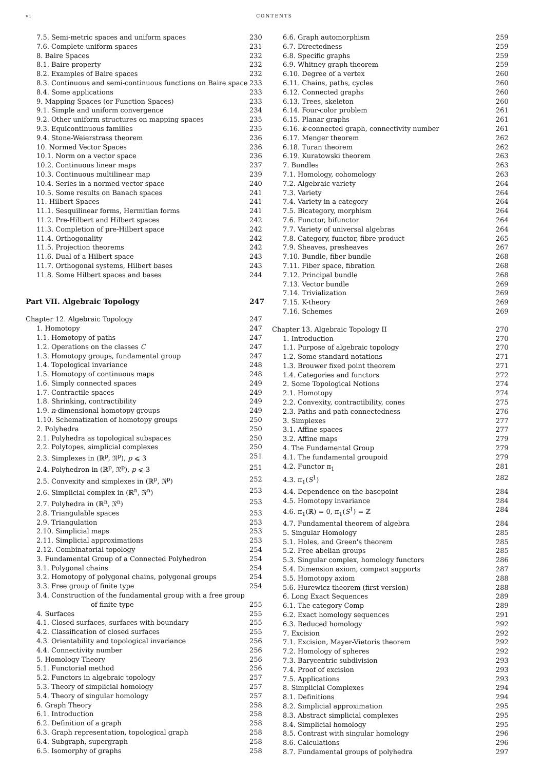vi CONTENTS
7.5. Semi-metric spaces and uniform spaces 230
7.6. Complete uniform spaces 231
8. Baire Spaces 232
8.1. Baire property 232
8.2. Examples of Baire spaces 232
8.3. Continuous and semi-continuous functions on Baire space 233
8.4. Some applications 233
9. Mapping Spaces (or Function Spaces) 233
9.1. Simple and uniform convergence 234
9.2. Other uniform structures on mapping spaces 235
9.3. Equicontinuous families 235
9.4. Stone-Weierstrass theorem 236
10. Normed Vector Spaces 236
10.1. Norm on a vector space 236
10.2. Continuous linear maps 237
10.3. Continuous multilinear map 239
10.4. Series in a normed vector space 240
10.5. Some results on Banach spaces 241
11. Hilbert Spaces 241
11.1. Sesquilinear forms, Hermitian forms 241
11.2. Pre-Hilbert and Hilbert spaces 242
11.3. Completion of pre-Hilbert space 242
11.4. Orthogonality 242
11.5. Projection theorems 242
11.6. Dual of a Hilbert space 243
11.7. Orthogonal systems, Hilbert bases 243
11.8. Some Hilbert spaces and bases 244
Part VII. Algebraic Topology 247
Chapter 12. Algebraic Topology 247
1. Homotopy 247
1.1. Homotopy of paths 247
1.2. Operations on the classes C 247
1.3. Homotopy groups, fundamental group 247
1.4. Topological invariance 248
1.5. Homotopy of continuous maps 248
1.6. Simply connected spaces 249
1.7. Contractile spaces 249
1.8. Shrinking, contractibility 249
1.9. n-dimensional homotopy groups 249
1.10. Schematization of homotopy groups 250
2. Polyhedra 250
2.1. Polyhedra as topological subspaces 250
2.2. Polytopes, simplicial complexes 250
2.3. Simplexes in (ℝ<sup>p</sup>, 𝔑<sup>p</sup>), p ⩽ 3 251
2.4. Polyhedron in (ℝ<sup>p</sup>, 𝔑<sup>p</sup>), p ⩽ 3 251
2.5. Convexity and simplexes in (ℝ<sup>p</sup>, 𝔑<sup>p</sup>) 252
2.6. Simplicial complex in (ℝ<sup>n</sup>, 𝔑<sup>n</sup>) 253
2.7. Polyhedra in (ℝ<sup>n</sup>, 𝔑<sup>n</sup>) 253
2.8. Triangulable spaces 253
2.9. Triangulation 253
2.10. Simplicial maps 253
2.11. Simplicial approximations 253
2.12. Combinatorial topology 254
3. Fundamental Group of a Connected Polyhedron 254
3.1. Polygonal chains 254
3.2. Homotopy of polygonal chains, polygonal groups 254
3.3. Free group of finite type 254
3.4. Construction of the fundamental group with a free group
of finite type 255
4. Surfaces 255
4.1. Closed surfaces, surfaces with boundary 255
4.2. Classification of closed surfaces 255
4.3. Orientability and topological invariance 256
4.4. Connectivity number 256
5. Homology Theory 256
5.1. Functorial method 256
5.2. Functors in algebraic topology 257
5.3. Theory of simplicial homology 257
5.4. Theory of singular homology 257
6. Graph Theory 258
6.1. Introduction 258
6.2. Definition of a graph 258
6.3. Graph representation, topological graph 258
6.4. Subgraph, supergraph 258
6.5. Isomorphy of graphs 258
6.6. Graph automorphism 259
6.7. Directedness 259
6.8. Specific graphs 259
6.9. Whitney graph theorem 259
6.10. Degree of a vertex 260
6.11. Chains, paths, cycles 260
6.12. Connected graphs 260
6.13. Trees, skeleton 260
6.14. Four-color problem 261
6.15. Planar graphs 261
6.16. k-connected graph, connectivity number 261
6.17. Menger theorem 262
6.18. Turan theorem 262
6.19. Kuratowski theorem 263
7. Bundles 263
7.1. Homology, cohomology 263
7.2. Algebraic variety 264
7.3. Variety 264
7.4. Variety in a category 264
7.5. Bicategory, morphism 264
7.6. Functor, bifunctor 264
7.7. Variety of universal algebras 264
7.8. Category, functor, fibre product 265
7.9. Sheaves, presheaves 267
7.10. Bundle, fiber bundle 268
7.11. Fiber space, fibration 268
7.12. Principal bundle 268
7.13. Vector bundle 269
7.14. Trivialization 269
7.15. K-theory 269
7.16. Schemes 269
Chapter 13. Algebraic Topology II 270
1. Introduction 270
1.1. Purpose of algebraic topology 270
1.2. Some standard notations 271
1.3. Brouwer fixed point theorem 271
1.4. Categories and functors 272
2. Some Topological Notions 274
2.1. Homotopy 274
2.2. Convexity, contractibility, cones 275
2.3. Paths and path connectedness 276
3. Simplexes 277
3.1. Affine spaces 277
3.2. Affine maps 279
4. The Fundamental Group 279
4.1. The fundamental groupoid 279
4.2. Functor π<sub>1</sub> 281
4.3. π<sub>1</sub>(S<sup>1</sup>) 282
4.4. Dependence on the basepoint 284
4.5. Homotopy invariance 284
4.6. π<sub>1</sub>(ℝ) = 0, π<sub>1</sub>(S<sup>1</sup>) = ℤ 284
4.7. Fundamental theorem of algebra 284
5. Singular Homology 285
5.1. Holes, and Green's theorem 285
5.2. Free abelian groups 285
5.3. Singular complex, homology functors 286
5.4. Dimension axiom, compact supports 287
5.5. Homotopy axiom 288
5.6. Hurewicz theorem (first version) 288
6. Long Exact Sequences 289
6.1. The category Comp 289
6.2. Exact homology sequences 291
6.3. Reduced homology 292
7. Excision 292
7.1. Excision, Mayer-Vietoris theorem 292
7.2. Homology of spheres 292
7.3. Barycentric subdivision 293
7.4. Proof of excision 293
7.5. Applications 293
8. Simplicial Complexes 294
8.1. Definitions 294
8.2. Simplicial approximation 295
8.3. Abstract simplicial complexes 295
8.4. Simplicial homology 295
8.5. Contrast with singular homology 296
8.6. Calculations 296
8.7. Fundamental groups of polyhedra 297